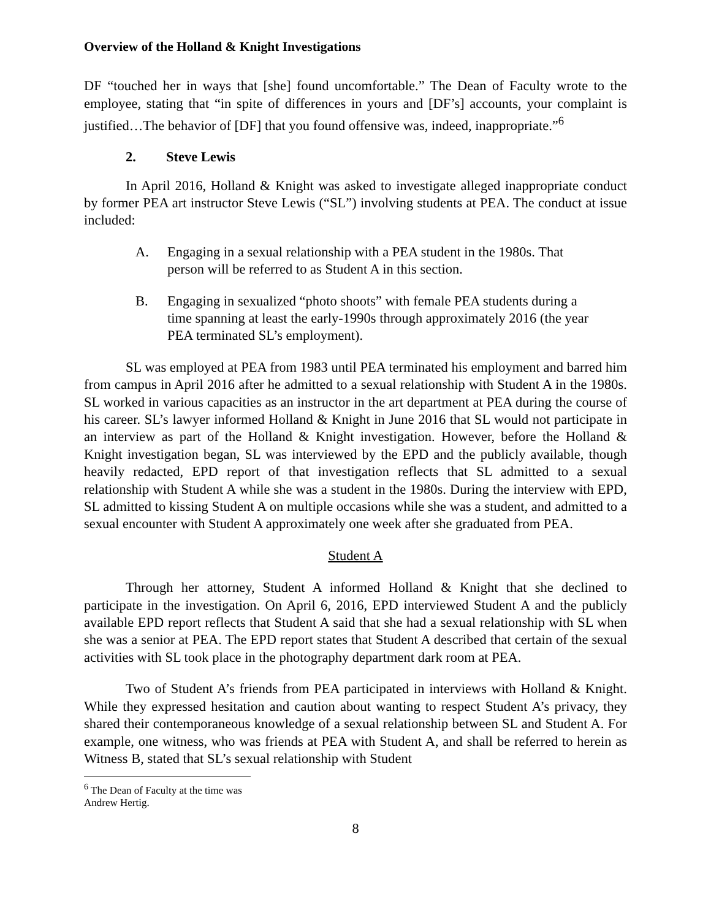Overview of the Holland & Knight Investigations
DF “touched her in ways that [she] found uncomfortable.” The Dean of Faculty wrote to the employee, stating that “in spite of differences in yours and [DF’s] accounts, your complaint is justified…The behavior of [DF] that you found offensive was, indeed, inappropriate.”<sup>6</sup>
2. Steve Lewis
In April 2016, Holland & Knight was asked to investigate alleged inappropriate conduct by former PEA art instructor Steve Lewis (“SL”) involving students at PEA. The conduct at issue included:
A. Engaging in a sexual relationship with a PEA student in the 1980s. That person will be referred to as Student A in this section.
B. Engaging in sexualized “photo shoots” with female PEA students during a time spanning at least the early-1990s through approximately 2016 (the year PEA terminated SL’s employment).
SL was employed at PEA from 1983 until PEA terminated his employment and barred him from campus in April 2016 after he admitted to a sexual relationship with Student A in the 1980s. SL worked in various capacities as an instructor in the art department at PEA during the course of his career. SL’s lawyer informed Holland & Knight in June 2016 that SL would not participate in an interview as part of the Holland & Knight investigation. However, before the Holland & Knight investigation began, SL was interviewed by the EPD and the publicly available, though heavily redacted, EPD report of that investigation reflects that SL admitted to a sexual relationship with Student A while she was a student in the 1980s. During the interview with EPD, SL admitted to kissing Student A on multiple occasions while she was a student, and admitted to a sexual encounter with Student A approximately one week after she graduated from PEA.
Student A
Through her attorney, Student A informed Holland & Knight that she declined to participate in the investigation. On April 6, 2016, EPD interviewed Student A and the publicly available EPD report reflects that Student A said that she had a sexual relationship with SL when she was a senior at PEA. The EPD report states that Student A described that certain of the sexual activities with SL took place in the photography department dark room at PEA.
Two of Student A’s friends from PEA participated in interviews with Holland & Knight. While they expressed hesitation and caution about wanting to respect Student A’s privacy, they shared their contemporaneous knowledge of a sexual relationship between SL and Student A. For example, one witness, who was friends at PEA with Student A, and shall be referred to herein as Witness B, stated that SL’s sexual relationship with Student
<sup>6</sup> The Dean of Faculty at the time was Andrew Hertig.
8